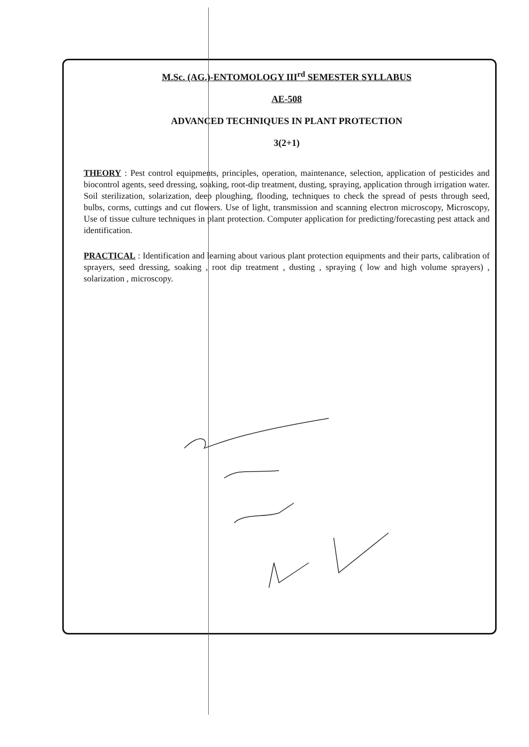M.Sc. (AG.)-ENTOMOLOGY III<sup>rd</sup> SEMESTER SYLLABUS
AE-508
ADVANCED TECHNIQUES IN PLANT PROTECTION
3(2+1)
THEORY : Pest control equipments, principles, operation, maintenance, selection, application of pesticides and biocontrol agents, seed dressing, soaking, root-dip treatment, dusting, spraying, application through irrigation water. Soil sterilization, solarization, deep ploughing, flooding, techniques to check the spread of pests through seed, bulbs, corms, cuttings and cut flowers. Use of light, transmission and scanning electron microscopy, Microscopy, Use of tissue culture techniques in plant protection. Computer application for predicting/forecasting pest attack and identification.
PRACTICAL : Identification and learning about various plant protection equipments and their parts, calibration of sprayers, seed dressing, soaking , root dip treatment , dusting , spraying ( low and high volume sprayers) , solarization , microscopy.